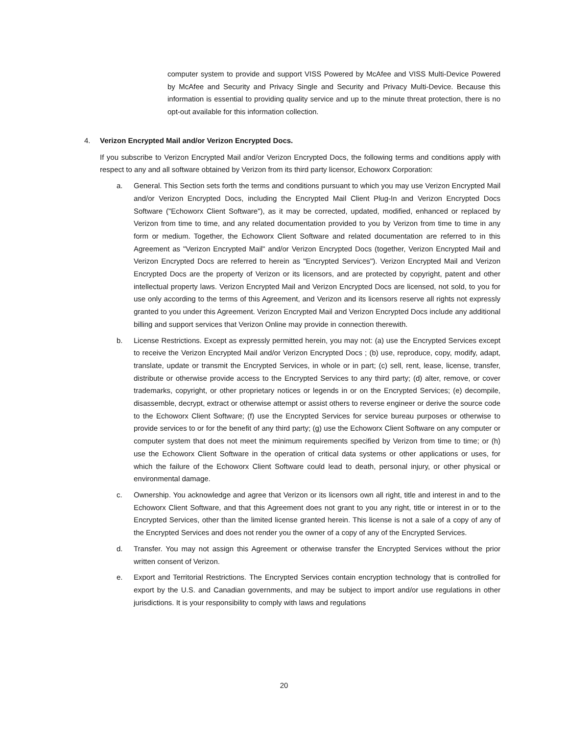computer system to provide and support VISS Powered by McAfee and VISS Multi-Device Powered by McAfee and Security and Privacy Single and Security and Privacy Multi-Device. Because this information is essential to providing quality service and up to the minute threat protection, there is no opt-out available for this information collection.
4. Verizon Encrypted Mail and/or Verizon Encrypted Docs.
If you subscribe to Verizon Encrypted Mail and/or Verizon Encrypted Docs, the following terms and conditions apply with respect to any and all software obtained by Verizon from its third party licensor, Echoworx Corporation:
a. General. This Section sets forth the terms and conditions pursuant to which you may use Verizon Encrypted Mail and/or Verizon Encrypted Docs, including the Encrypted Mail Client Plug-In and Verizon Encrypted Docs Software ("Echoworx Client Software"), as it may be corrected, updated, modified, enhanced or replaced by Verizon from time to time, and any related documentation provided to you by Verizon from time to time in any form or medium. Together, the Echoworx Client Software and related documentation are referred to in this Agreement as "Verizon Encrypted Mail" and/or Verizon Encrypted Docs (together, Verizon Encrypted Mail and Verizon Encrypted Docs are referred to herein as "Encrypted Services"). Verizon Encrypted Mail and Verizon Encrypted Docs are the property of Verizon or its licensors, and are protected by copyright, patent and other intellectual property laws. Verizon Encrypted Mail and Verizon Encrypted Docs are licensed, not sold, to you for use only according to the terms of this Agreement, and Verizon and its licensors reserve all rights not expressly granted to you under this Agreement. Verizon Encrypted Mail and Verizon Encrypted Docs include any additional billing and support services that Verizon Online may provide in connection therewith.
b. License Restrictions. Except as expressly permitted herein, you may not: (a) use the Encrypted Services except to receive the Verizon Encrypted Mail and/or Verizon Encrypted Docs ; (b) use, reproduce, copy, modify, adapt, translate, update or transmit the Encrypted Services, in whole or in part; (c) sell, rent, lease, license, transfer, distribute or otherwise provide access to the Encrypted Services to any third party; (d) alter, remove, or cover trademarks, copyright, or other proprietary notices or legends in or on the Encrypted Services; (e) decompile, disassemble, decrypt, extract or otherwise attempt or assist others to reverse engineer or derive the source code to the Echoworx Client Software; (f) use the Encrypted Services for service bureau purposes or otherwise to provide services to or for the benefit of any third party; (g) use the Echoworx Client Software on any computer or computer system that does not meet the minimum requirements specified by Verizon from time to time; or (h) use the Echoworx Client Software in the operation of critical data systems or other applications or uses, for which the failure of the Echoworx Client Software could lead to death, personal injury, or other physical or environmental damage.
c. Ownership. You acknowledge and agree that Verizon or its licensors own all right, title and interest in and to the Echoworx Client Software, and that this Agreement does not grant to you any right, title or interest in or to the Encrypted Services, other than the limited license granted herein. This license is not a sale of a copy of any of the Encrypted Services and does not render you the owner of a copy of any of the Encrypted Services.
d. Transfer. You may not assign this Agreement or otherwise transfer the Encrypted Services without the prior written consent of Verizon.
e. Export and Territorial Restrictions. The Encrypted Services contain encryption technology that is controlled for export by the U.S. and Canadian governments, and may be subject to import and/or use regulations in other jurisdictions. It is your responsibility to comply with laws and regulations
20